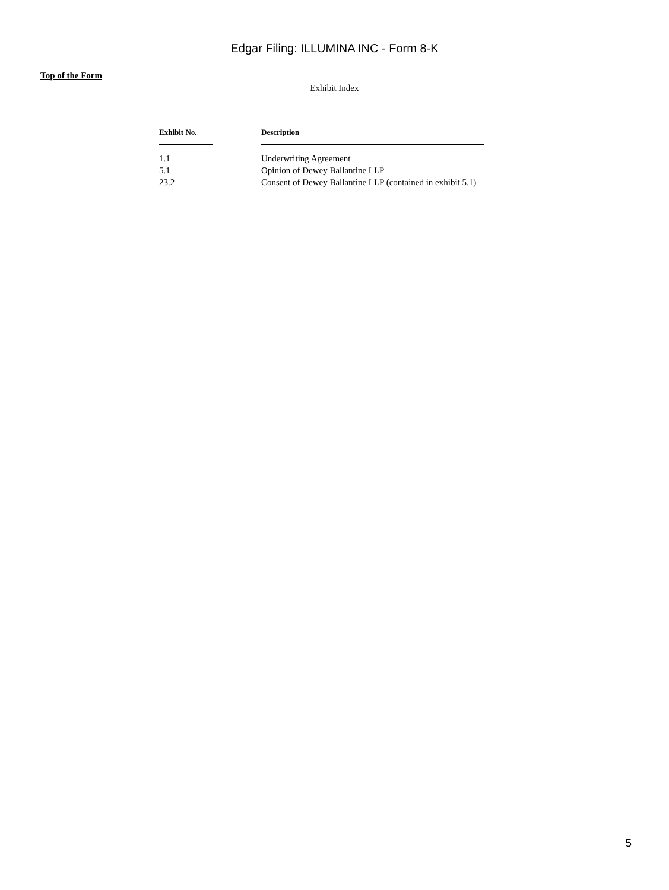Edgar Filing: ILLUMINA INC - Form 8-K
Top of the Form
Exhibit Index
| Exhibit No. | Description |
| --- | --- |
| 1.1 | Underwriting Agreement |
| 5.1 | Opinion of Dewey Ballantine LLP |
| 23.2 | Consent of Dewey Ballantine LLP (contained in exhibit 5.1) |
5